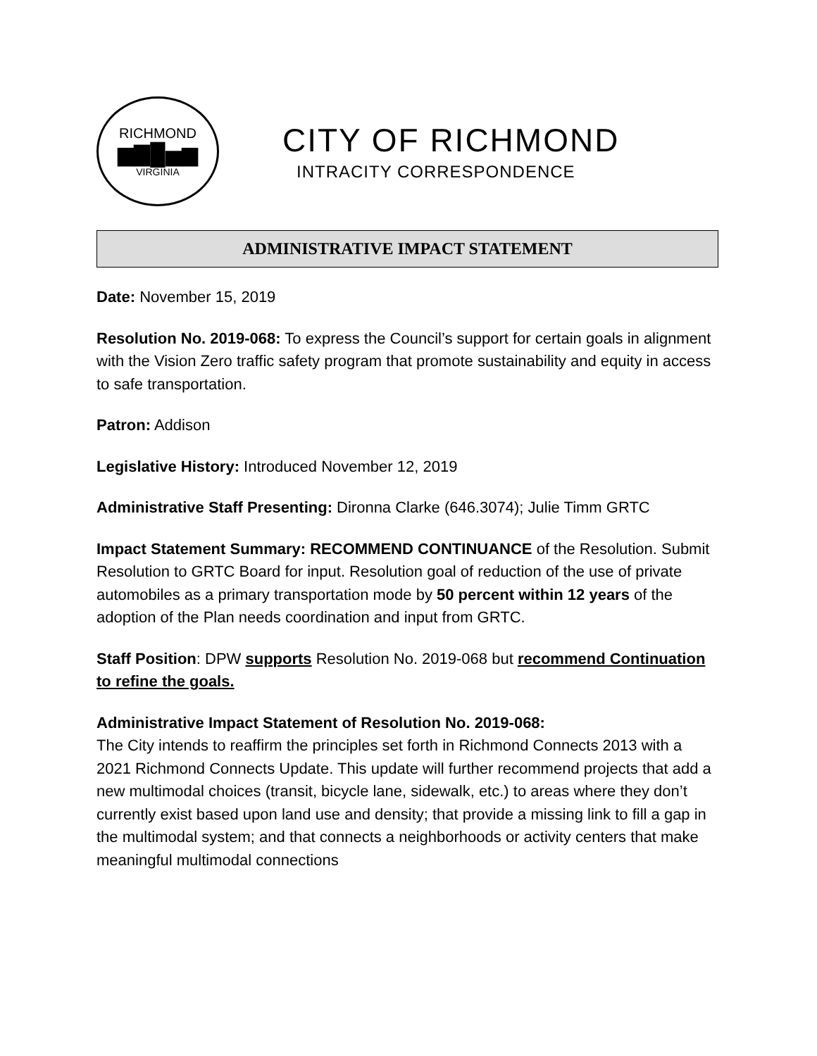RICHMOND
▆▇█▅▆
VIRGINIA
CITY OF RICHMOND
INTRACITY CORRESPONDENCE
ADMINISTRATIVE IMPACT STATEMENT
Date: November 15, 2019
Resolution No. 2019-068: To express the Council’s support for certain goals in alignment with the Vision Zero traffic safety program that promote sustainability and equity in access to safe transportation.
Patron: Addison
Legislative History: Introduced November 12, 2019
Administrative Staff Presenting: Dironna Clarke (646.3074); Julie Timm GRTC
Impact Statement Summary: RECOMMEND CONTINUANCE of the Resolution. Submit Resolution to GRTC Board for input. Resolution goal of reduction of the use of private automobiles as a primary transportation mode by 50 percent within 12 years of the adoption of the Plan needs coordination and input from GRTC.
Staff Position: DPW supports Resolution No. 2019-068 but recommend Continuation to refine the goals.
Administrative Impact Statement of Resolution No. 2019-068:
The City intends to reaffirm the principles set forth in Richmond Connects 2013 with a 2021 Richmond Connects Update. This update will further recommend projects that add a new multimodal choices (transit, bicycle lane, sidewalk, etc.) to areas where they don’t currently exist based upon land use and density; that provide a missing link to fill a gap in the multimodal system; and that connects a neighborhoods or activity centers that make meaningful multimodal connections